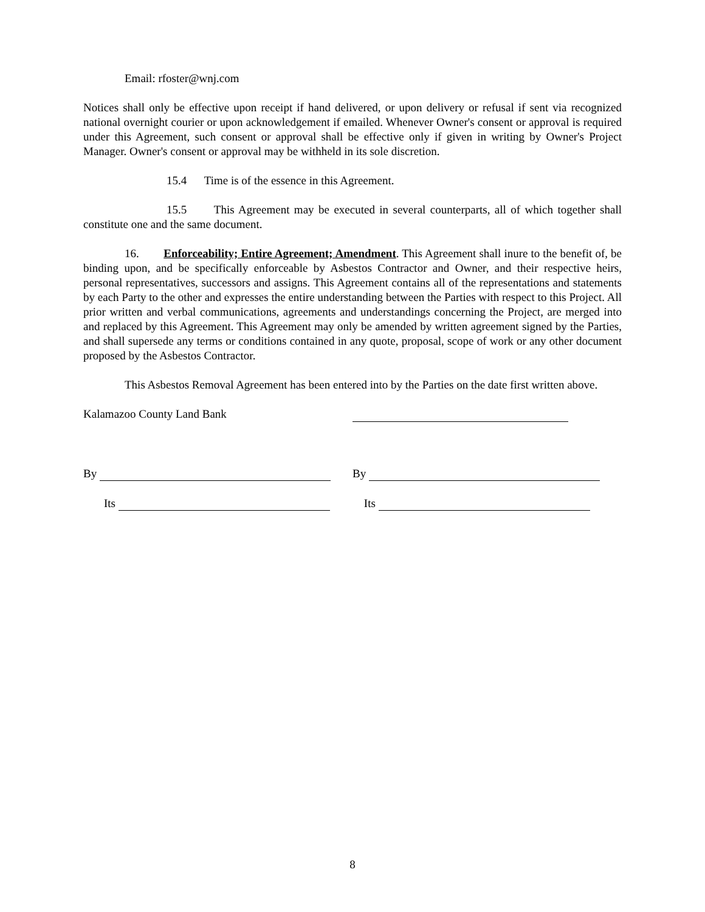Email: rfoster@wnj.com
Notices shall only be effective upon receipt if hand delivered, or upon delivery or refusal if sent via recognized national overnight courier or upon acknowledgement if emailed. Whenever Owner's consent or approval is required under this Agreement, such consent or approval shall be effective only if given in writing by Owner's Project Manager. Owner's consent or approval may be withheld in its sole discretion.
15.4 Time is of the essence in this Agreement.
15.5 This Agreement may be executed in several counterparts, all of which together shall constitute one and the same document.
16. Enforceability; Entire Agreement; Amendment. This Agreement shall inure to the benefit of, be binding upon, and be specifically enforceable by Asbestos Contractor and Owner, and their respective heirs, personal representatives, successors and assigns. This Agreement contains all of the representations and statements by each Party to the other and expresses the entire understanding between the Parties with respect to this Project. All prior written and verbal communications, agreements and understandings concerning the Project, are merged into and replaced by this Agreement. This Agreement may only be amended by written agreement signed by the Parties, and shall supersede any terms or conditions contained in any quote, proposal, scope of work or any other document proposed by the Asbestos Contractor.
This Asbestos Removal Agreement has been entered into by the Parties on the date first written above.
Kalamazoo County Land Bank
By By
Its Its
8